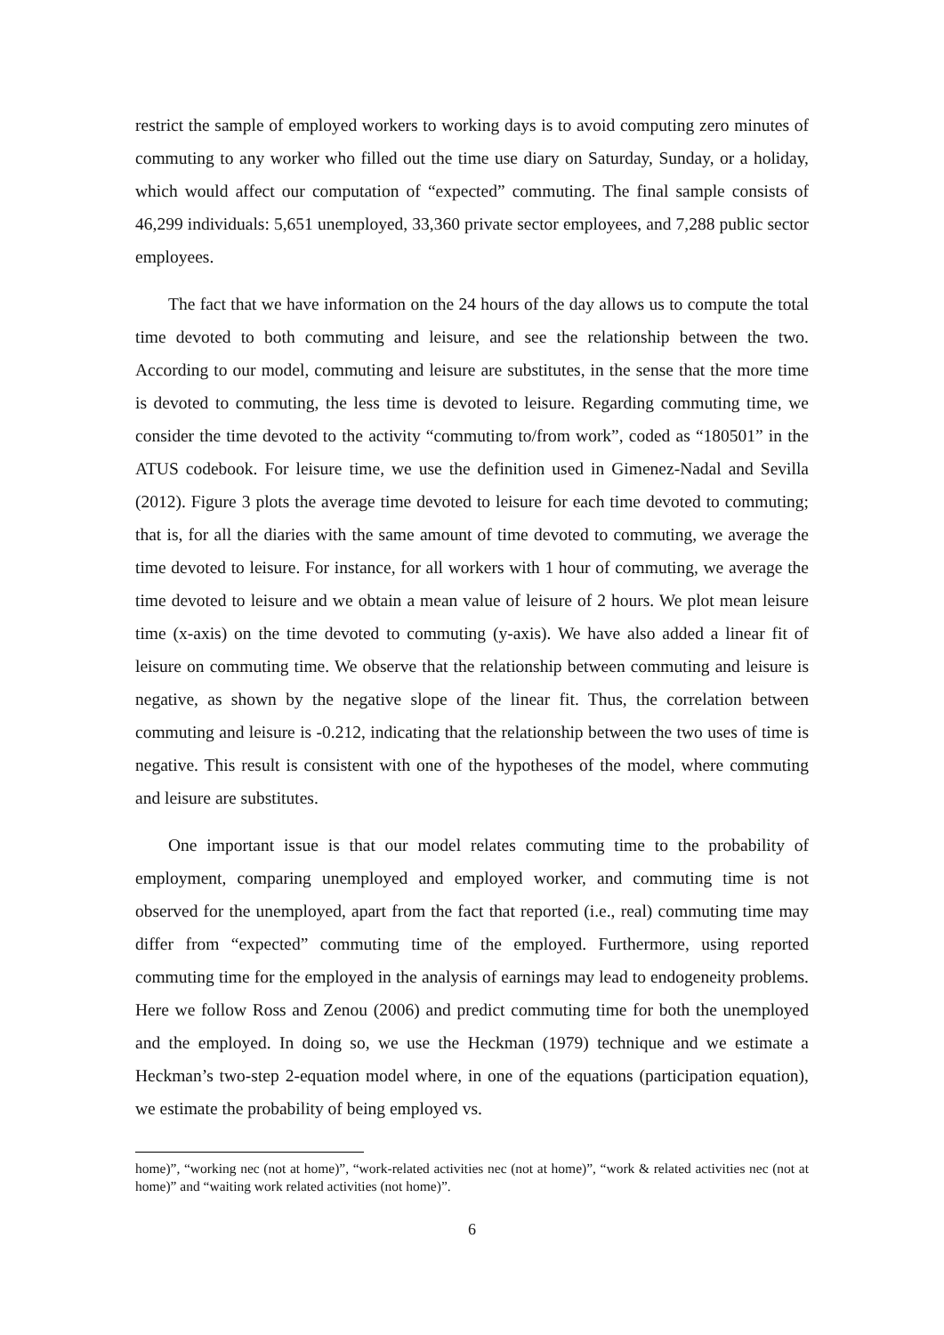restrict the sample of employed workers to working days is to avoid computing zero minutes of commuting to any worker who filled out the time use diary on Saturday, Sunday, or a holiday, which would affect our computation of “expected” commuting. The final sample consists of 46,299 individuals: 5,651 unemployed, 33,360 private sector employees, and 7,288 public sector employees.
The fact that we have information on the 24 hours of the day allows us to compute the total time devoted to both commuting and leisure, and see the relationship between the two. According to our model, commuting and leisure are substitutes, in the sense that the more time is devoted to commuting, the less time is devoted to leisure. Regarding commuting time, we consider the time devoted to the activity “commuting to/from work”, coded as “180501” in the ATUS codebook. For leisure time, we use the definition used in Gimenez-Nadal and Sevilla (2012). Figure 3 plots the average time devoted to leisure for each time devoted to commuting; that is, for all the diaries with the same amount of time devoted to commuting, we average the time devoted to leisure. For instance, for all workers with 1 hour of commuting, we average the time devoted to leisure and we obtain a mean value of leisure of 2 hours. We plot mean leisure time (x-axis) on the time devoted to commuting (y-axis). We have also added a linear fit of leisure on commuting time. We observe that the relationship between commuting and leisure is negative, as shown by the negative slope of the linear fit. Thus, the correlation between commuting and leisure is -0.212, indicating that the relationship between the two uses of time is negative. This result is consistent with one of the hypotheses of the model, where commuting and leisure are substitutes.
One important issue is that our model relates commuting time to the probability of employment, comparing unemployed and employed worker, and commuting time is not observed for the unemployed, apart from the fact that reported (i.e., real) commuting time may differ from “expected” commuting time of the employed. Furthermore, using reported commuting time for the employed in the analysis of earnings may lead to endogeneity problems. Here we follow Ross and Zenou (2006) and predict commuting time for both the unemployed and the employed. In doing so, we use the Heckman (1979) technique and we estimate a Heckman’s two-step 2-equation model where, in one of the equations (participation equation), we estimate the probability of being employed vs.
home)”, “working nec (not at home)”, “work-related activities nec (not at home)”, “work & related activities nec (not at home)” and “waiting work related activities (not home)”.
6